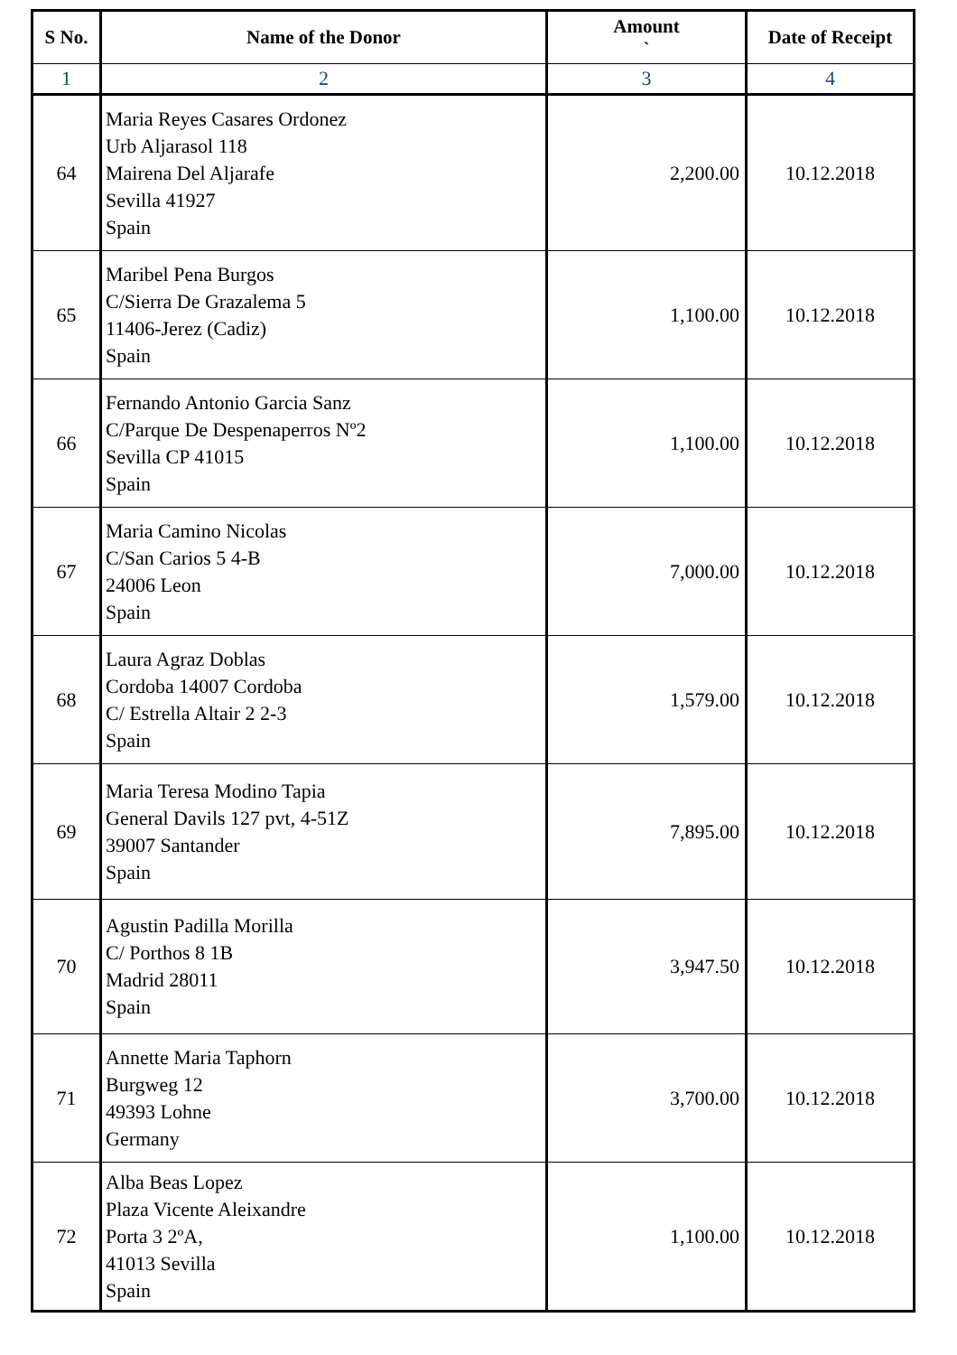| S No. | Name of the Donor | Amount ` | Date of Receipt |
| --- | --- | --- | --- |
| 1 | 2 | 3 | 4 |
| 64 | Maria Reyes Casares Ordonez Urb Aljarasol 118 Mairena Del Aljarafe Sevilla 41927 Spain | 2,200.00 | 10.12.2018 |
| 65 | Maribel Pena Burgos C/Sierra De Grazalema 5 11406-Jerez (Cadiz) Spain | 1,100.00 | 10.12.2018 |
| 66 | Fernando Antonio Garcia Sanz C/Parque De Despenaperros Nº2 Sevilla CP 41015 Spain | 1,100.00 | 10.12.2018 |
| 67 | Maria Camino Nicolas C/San Carios 5 4-B 24006 Leon Spain | 7,000.00 | 10.12.2018 |
| 68 | Laura Agraz Doblas Cordoba 14007 Cordoba C/ Estrella Altair 2 2-3 Spain | 1,579.00 | 10.12.2018 |
| 69 | Maria Teresa Modino Tapia General Davils 127 pvt, 4-51Z 39007 Santander Spain | 7,895.00 | 10.12.2018 |
| 70 | Agustin Padilla Morilla C/ Porthos 8 1B Madrid 28011 Spain | 3,947.50 | 10.12.2018 |
| 71 | Annette Maria Taphorn Burgweg 12 49393 Lohne Germany | 3,700.00 | 10.12.2018 |
| 72 | Alba Beas Lopez Plaza Vicente Aleixandre Porta 3 2ºA, 41013 Sevilla Spain | 1,100.00 | 10.12.2018 |